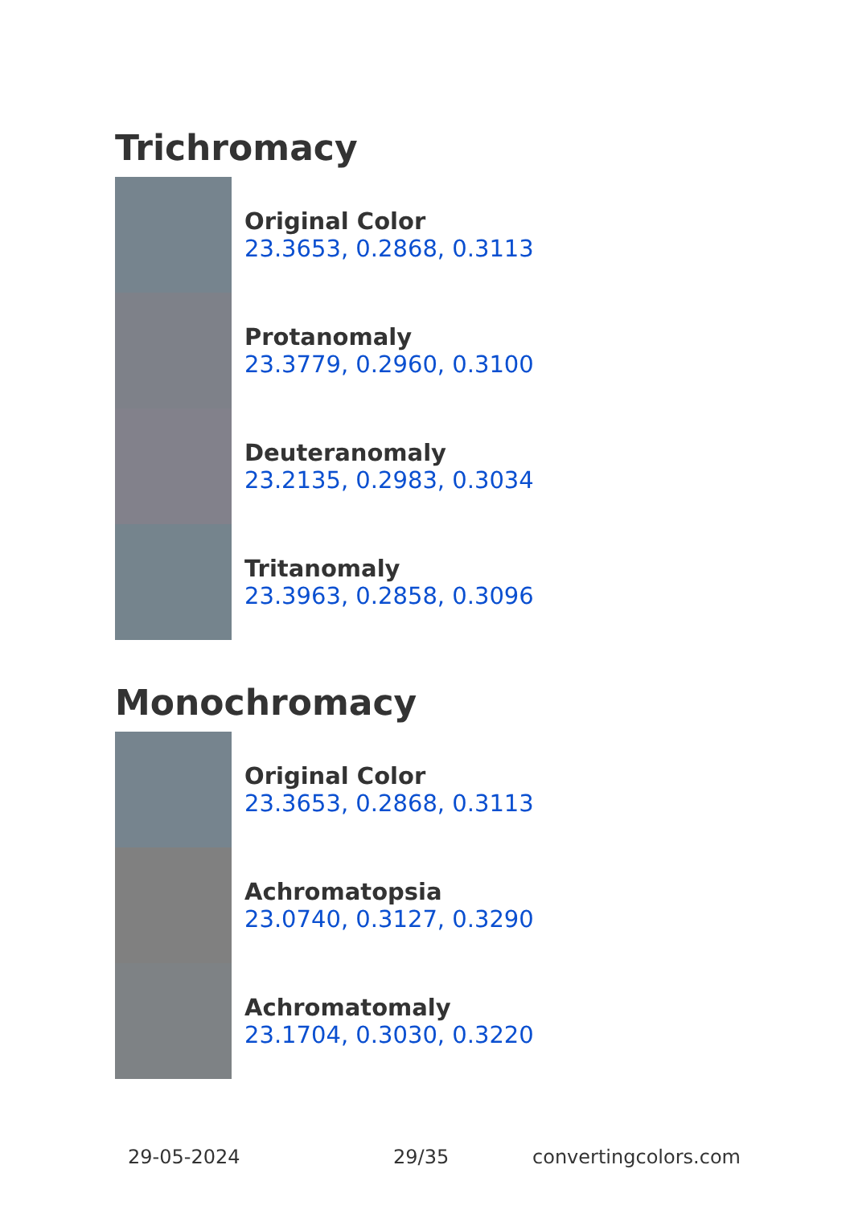Trichromacy
Original Color
23.3653, 0.2868, 0.3113
Protanomaly
23.3779, 0.2960, 0.3100
Deuteranomaly
23.2135, 0.2983, 0.3034
Tritanomaly
23.3963, 0.2858, 0.3096
Monochromacy
Original Color
23.3653, 0.2868, 0.3113
Achromatopsia
23.0740, 0.3127, 0.3290
Achromatomaly
23.1704, 0.3030, 0.3220
29-05-2024 29/35 convertingcolors.com